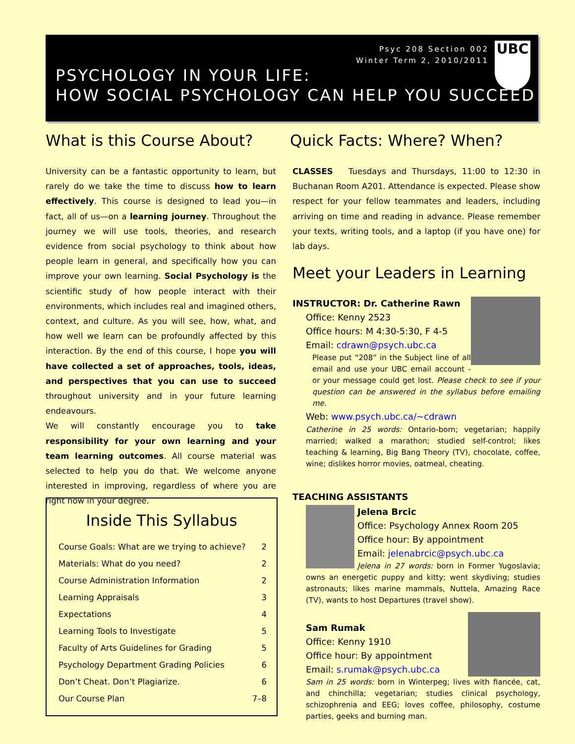Psyc 208 Section 002
Winter Term 2, 2010/2011
UBC
PSYCHOLOGY IN YOUR LIFE:
HOW SOCIAL PSYCHOLOGY CAN HELP YOU SUCCEED
What is this Course About?
University can be a fantastic opportunity to learn, but rarely do we take the time to discuss how to learn effectively. This course is designed to lead you—in fact, all of us—on a learning journey. Throughout the journey we will use tools, theories, and research evidence from social psychology to think about how people learn in general, and specifically how you can improve your own learning. Social Psychology is the scientific study of how people interact with their environments, which includes real and imagined others, context, and culture. As you will see, how, what, and how well we learn can be profoundly affected by this interaction. By the end of this course, I hope you will have collected a set of approaches, tools, ideas, and perspectives that you can use to succeed throughout university and in your future learning endeavours.
We will constantly encourage you to take responsibility for your own learning and your team learning outcomes. All course material was selected to help you do that. We welcome anyone interested in improving, regardless of where you are right now in your degree.
Inside This Syllabus
| Course Goals: What are we trying to achieve? | 2 |
| Materials: What do you need? | 2 |
| Course Administration Information | 2 |
| Learning Appraisals | 3 |
| Expectations | 4 |
| Learning Tools to Investigate | 5 |
| Faculty of Arts Guidelines for Grading | 5 |
| Psychology Department Grading Policies | 6 |
| Don’t Cheat. Don’t Plagiarize. | 6 |
| Our Course Plan | 7–8 |
Quick Facts: Where? When?
CLASSES Tuesdays and Thursdays, 11:00 to 12:30 in Buchanan Room A201. Attendance is expected. Please show respect for your fellow teammates and leaders, including arriving on time and reading in advance. Please remember your texts, writing tools, and a laptop (if you have one) for lab days.
Meet your Leaders in Learning
INSTRUCTOR: Dr. Catherine Rawn
Office: Kenny 2523
Office hours: M 4:30-5:30, F 4-5
Email: cdrawn@psych.ubc.ca
Please put “208” in the Subject line of all email and use your UBC email account - or your message could get lost. Please check to see if your question can be answered in the syllabus before emailing me.
Web: www.psych.ubc.ca/~cdrawn
Catherine in 25 words: Ontario-born; vegetarian; happily married; walked a marathon; studied self-control; likes teaching & learning, Big Bang Theory (TV), chocolate, coffee, wine; dislikes horror movies, oatmeal, cheating.
TEACHING ASSISTANTS
Jelena Brcic
Office: Psychology Annex Room 205
Office hour: By appointment
Email: jelenabrcic@psych.ubc.ca
Jelena in 27 words: born in Former Yugoslavia; owns an energetic puppy and kitty; went skydiving; studies astronauts; likes marine mammals, Nuttela, Amazing Race (TV), wants to host Departures (travel show).
Sam Rumak
Office: Kenny 1910
Office hour: By appointment
Email: s.rumak@psych.ubc.ca
Sam in 25 words: born in Winterpeg; lives with fiancée, cat, and chinchilla; vegetarian; studies clinical psychology, schizophrenia and EEG; loves coffee, philosophy, costume parties, geeks and burning man.